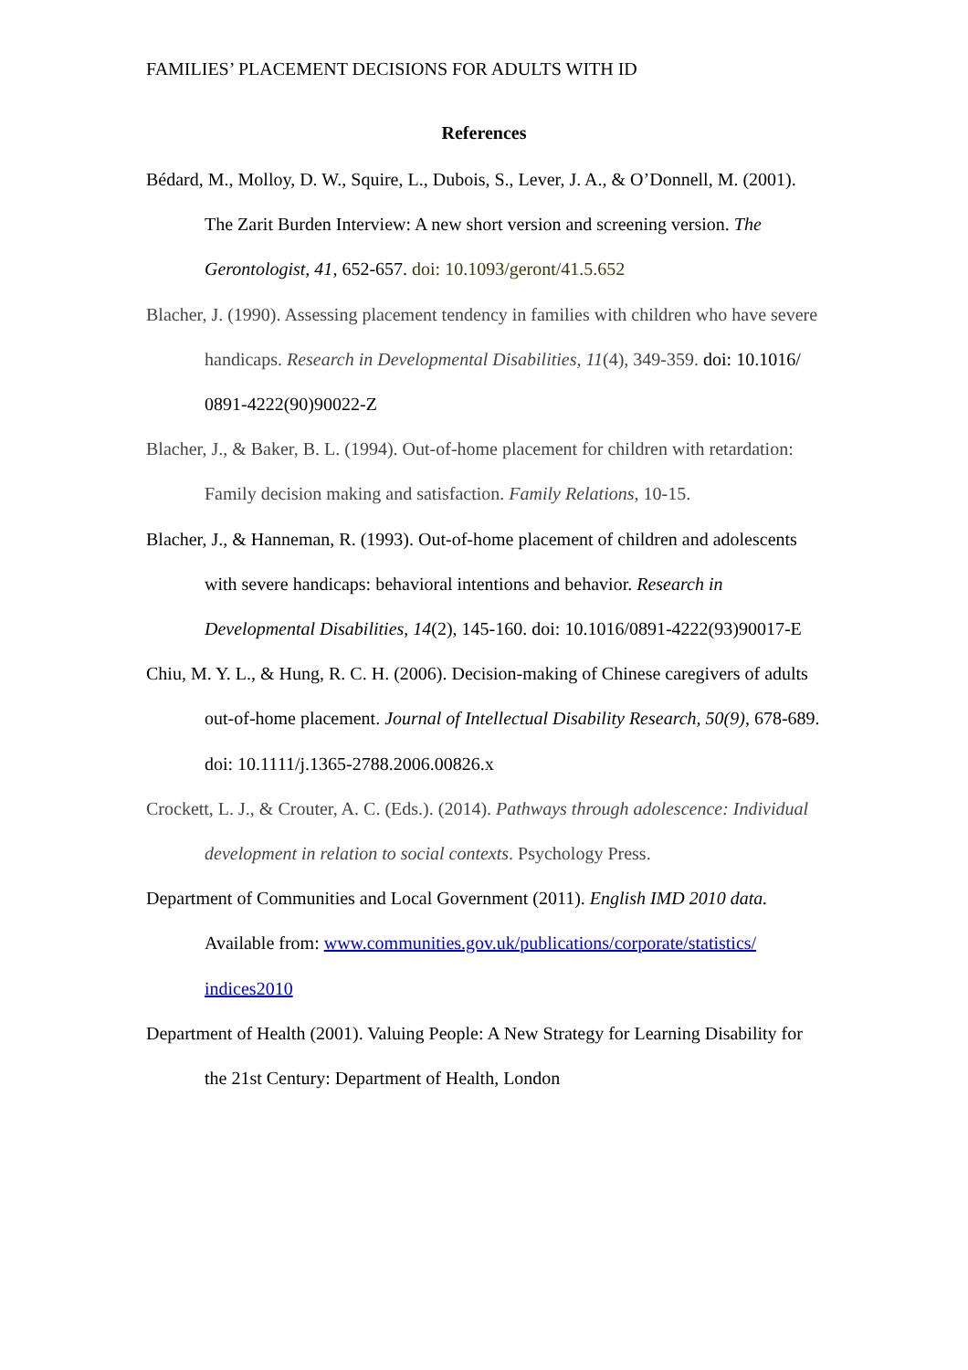FAMILIES’ PLACEMENT DECISIONS FOR ADULTS WITH ID
References
Bédard, M., Molloy, D. W., Squire, L., Dubois, S., Lever, J. A., & O’Donnell, M. (2001). The Zarit Burden Interview: A new short version and screening version. The Gerontologist, 41, 652-657. doi: 10.1093/geront/41.5.652
Blacher, J. (1990). Assessing placement tendency in families with children who have severe handicaps. Research in Developmental Disabilities, 11(4), 349-359. doi: 10.1016/ 0891-4222(90)90022-Z
Blacher, J., & Baker, B. L. (1994). Out-of-home placement for children with retardation: Family decision making and satisfaction. Family Relations, 10-15.
Blacher, J., & Hanneman, R. (1993). Out-of-home placement of children and adolescents with severe handicaps: behavioral intentions and behavior. Research in Developmental Disabilities, 14(2), 145-160. doi: 10.1016/0891-4222(93)90017-E
Chiu, M. Y. L., & Hung, R. C. H. (2006). Decision-making of Chinese caregivers of adults out-of-home placement. Journal of Intellectual Disability Research, 50(9), 678-689. doi: 10.1111/j.1365-2788.2006.00826.x
Crockett, L. J., & Crouter, A. C. (Eds.). (2014). Pathways through adolescence: Individual development in relation to social contexts. Psychology Press.
Department of Communities and Local Government (2011). English IMD 2010 data. Available from: www.communities.gov.uk/publications/corporate/statistics/ indices2010
Department of Health (2001). Valuing People: A New Strategy for Learning Disability for the 21st Century: Department of Health, London